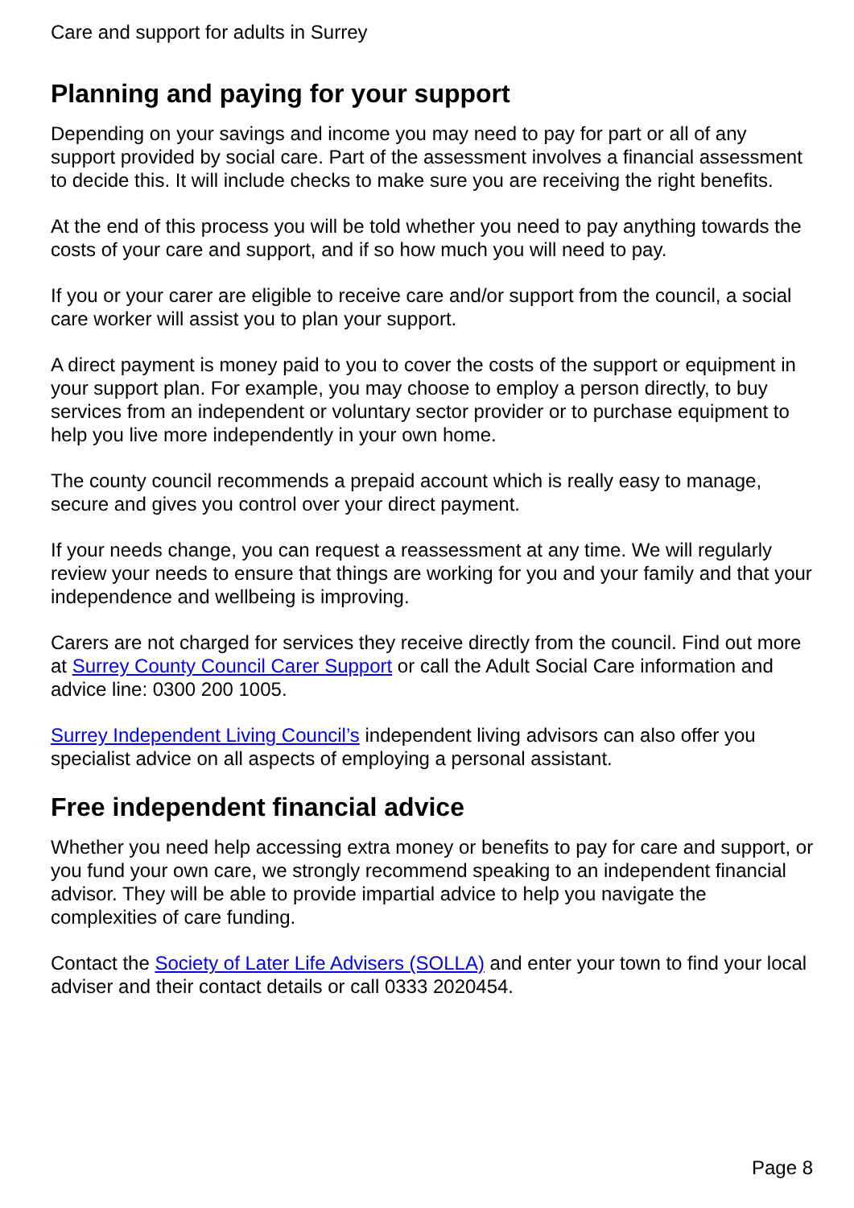Care and support for adults in Surrey
Planning and paying for your support
Depending on your savings and income you may need to pay for part or all of any support provided by social care. Part of the assessment involves a financial assessment to decide this. It will include checks to make sure you are receiving the right benefits.
At the end of this process you will be told whether you need to pay anything towards the costs of your care and support, and if so how much you will need to pay.
If you or your carer are eligible to receive care and/or support from the council, a social care worker will assist you to plan your support.
A direct payment is money paid to you to cover the costs of the support or equipment in your support plan. For example, you may choose to employ a person directly, to buy services from an independent or voluntary sector provider or to purchase equipment to help you live more independently in your own home.
The county council recommends a prepaid account which is really easy to manage, secure and gives you control over your direct payment.
If your needs change, you can request a reassessment at any time. We will regularly review your needs to ensure that things are working for you and your family and that your independence and wellbeing is improving.
Carers are not charged for services they receive directly from the council. Find out more at Surrey County Council Carer Support or call the Adult Social Care information and advice line: 0300 200 1005.
Surrey Independent Living Council’s independent living advisors can also offer you specialist advice on all aspects of employing a personal assistant.
Free independent financial advice
Whether you need help accessing extra money or benefits to pay for care and support, or you fund your own care, we strongly recommend speaking to an independent financial advisor. They will be able to provide impartial advice to help you navigate the complexities of care funding.
Contact the Society of Later Life Advisers (SOLLA) and enter your town to find your local adviser and their contact details or call 0333 2020454.
Page 8